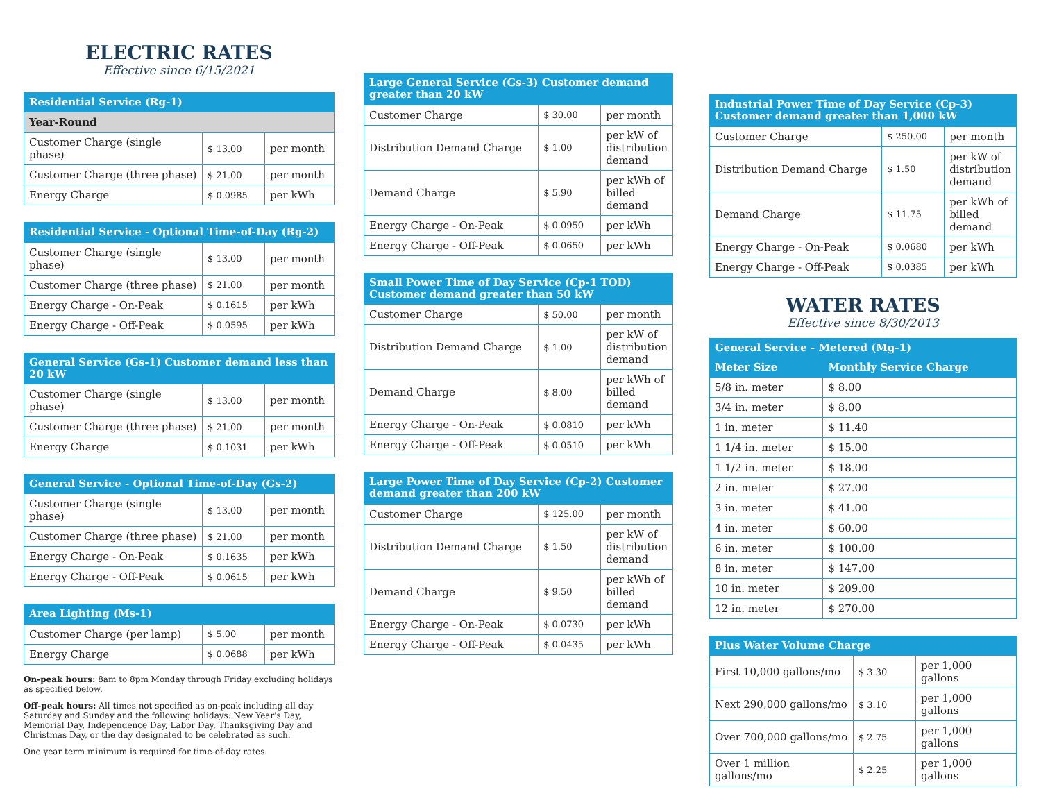ELECTRIC RATES
Effective since 6/15/2021
| Residential Service (Rg-1) | | |
| --- | --- | --- |
| Year-Round | | |
| Customer Charge (single phase) | $ 13.00 | per month |
| Customer Charge (three phase) | $ 21.00 | per month |
| Energy Charge | $ 0.0985 | per kWh |
| Residential Service - Optional Time-of-Day (Rg-2) | | |
| --- | --- | --- |
| Customer Charge (single phase) | $ 13.00 | per month |
| Customer Charge (three phase) | $ 21.00 | per month |
| Energy Charge - On-Peak | $ 0.1615 | per kWh |
| Energy Charge - Off-Peak | $ 0.0595 | per kWh |
| General Service (Gs-1) Customer demand less than 20 kW | | |
| --- | --- | --- |
| Customer Charge (single phase) | $ 13.00 | per month |
| Customer Charge (three phase) | $ 21.00 | per month |
| Energy Charge | $ 0.1031 | per kWh |
| General Service - Optional Time-of-Day (Gs-2) | | |
| --- | --- | --- |
| Customer Charge (single phase) | $ 13.00 | per month |
| Customer Charge (three phase) | $ 21.00 | per month |
| Energy Charge - On-Peak | $ 0.1635 | per kWh |
| Energy Charge - Off-Peak | $ 0.0615 | per kWh |
| Area Lighting (Ms-1) | | |
| --- | --- | --- |
| Customer Charge (per lamp) | $ 5.00 | per month |
| Energy Charge | $ 0.0688 | per kWh |
On-peak hours: 8am to 8pm Monday through Friday excluding holidays as specified below.
Off-peak hours: All times not specified as on-peak including all day Saturday and Sunday and the following holidays: New Year's Day, Memorial Day, Independence Day, Labor Day, Thanksgiving Day and Christmas Day, or the day designated to be celebrated as such.
One year term minimum is required for time-of-day rates.
| Large General Service (Gs-3) Customer demand greater than 20 kW | | |
| --- | --- | --- |
| Customer Charge | $ 30.00 | per month |
| Distribution Demand Charge | $ 1.00 | per kW of distribution demand |
| Demand Charge | $ 5.90 | per kWh of billed demand |
| Energy Charge - On-Peak | $ 0.0950 | per kWh |
| Energy Charge - Off-Peak | $ 0.0650 | per kWh |
| Small Power Time of Day Service (Cp-1 TOD) Customer demand greater than 50 kW | | |
| --- | --- | --- |
| Customer Charge | $ 50.00 | per month |
| Distribution Demand Charge | $ 1.00 | per kW of distribution demand |
| Demand Charge | $ 8.00 | per kWh of billed demand |
| Energy Charge - On-Peak | $ 0.0810 | per kWh |
| Energy Charge - Off-Peak | $ 0.0510 | per kWh |
| Large Power Time of Day Service (Cp-2) Customer demand greater than 200 kW | | |
| --- | --- | --- |
| Customer Charge | $ 125.00 | per month |
| Distribution Demand Charge | $ 1.50 | per kW of distribution demand |
| Demand Charge | $ 9.50 | per kWh of billed demand |
| Energy Charge - On-Peak | $ 0.0730 | per kWh |
| Energy Charge - Off-Peak | $ 0.0435 | per kWh |
| Industrial Power Time of Day Service (Cp-3) Customer demand greater than 1,000 kW | | |
| --- | --- | --- |
| Customer Charge | $ 250.00 | per month |
| Distribution Demand Charge | $ 1.50 | per kW of distribution demand |
| Demand Charge | $ 11.75 | per kWh of billed demand |
| Energy Charge - On-Peak | $ 0.0680 | per kWh |
| Energy Charge - Off-Peak | $ 0.0385 | per kWh |
WATER RATES
Effective since 8/30/2013
| General Service - Metered (Mg-1) | |
| --- | --- |
| Meter Size | Monthly Service Charge |
| 5/8 in. meter | $ 8.00 |
| 3/4 in. meter | $ 8.00 |
| 1 in. meter | $ 11.40 |
| 1 1/4 in. meter | $ 15.00 |
| 1 1/2 in. meter | $ 18.00 |
| 2 in. meter | $ 27.00 |
| 3 in. meter | $ 41.00 |
| 4 in. meter | $ 60.00 |
| 6 in. meter | $ 100.00 |
| 8 in. meter | $ 147.00 |
| 10 in. meter | $ 209.00 |
| 12 in. meter | $ 270.00 |
| Plus Water Volume Charge | | |
| --- | --- | --- |
| First 10,000 gallons/mo | $ 3.30 | per 1,000 gallons |
| Next 290,000 gallons/mo | $ 3.10 | per 1,000 gallons |
| Over 700,000 gallons/mo | $ 2.75 | per 1,000 gallons |
| Over 1 million gallons/mo | $ 2.25 | per 1,000 gallons |